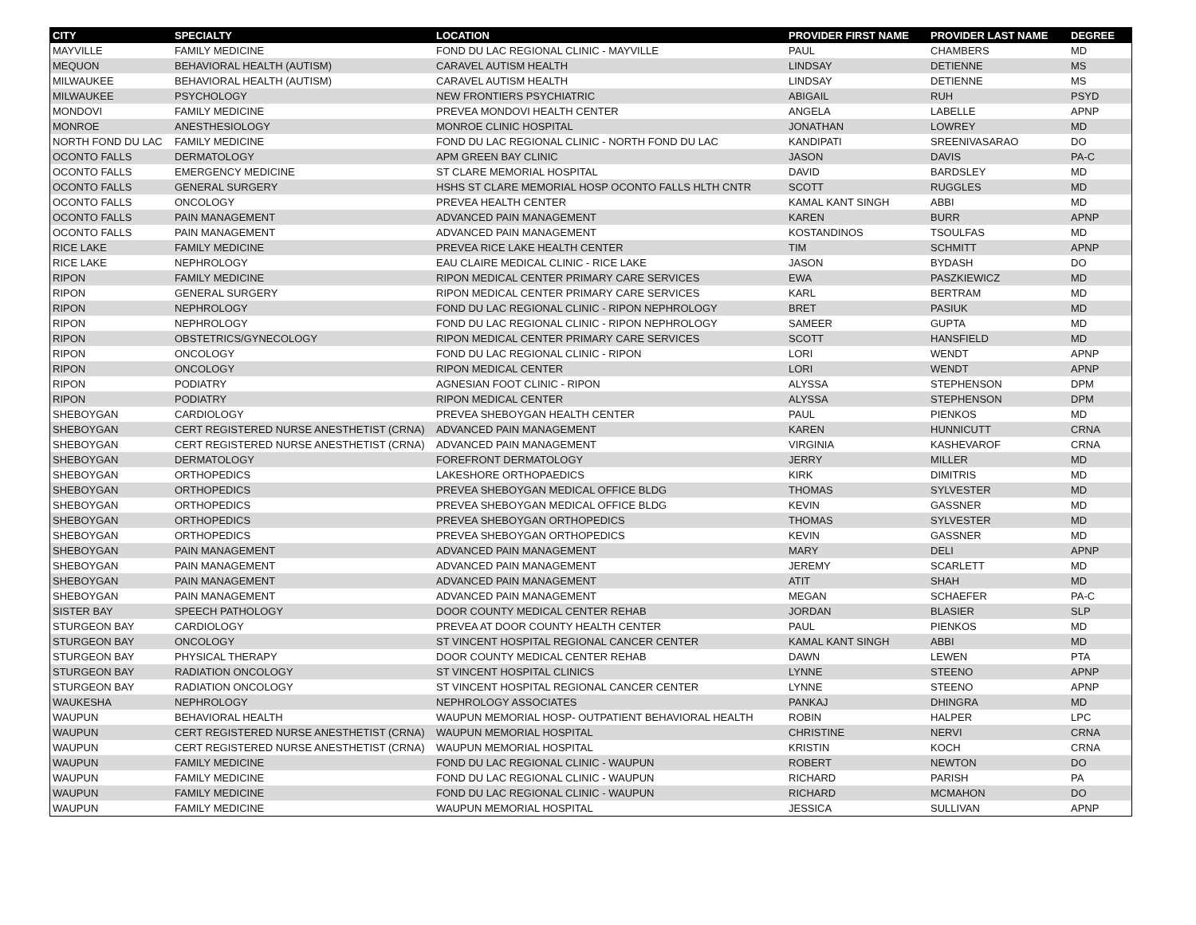| CITY | SPECIALTY | LOCATION | PROVIDER FIRST NAME | PROVIDER LAST NAME | DEGREE |
| --- | --- | --- | --- | --- | --- |
| MAYVILLE | FAMILY MEDICINE | FOND DU LAC REGIONAL CLINIC - MAYVILLE | PAUL | CHAMBERS | MD |
| MEQUON | BEHAVIORAL HEALTH (AUTISM) | CARAVEL AUTISM HEALTH | LINDSAY | DETIENNE | MS |
| MILWAUKEE | BEHAVIORAL HEALTH (AUTISM) | CARAVEL AUTISM HEALTH | LINDSAY | DETIENNE | MS |
| MILWAUKEE | PSYCHOLOGY | NEW FRONTIERS PSYCHIATRIC | ABIGAIL | RUH | PSYD |
| MONDOVI | FAMILY MEDICINE | PREVEA MONDOVI HEALTH CENTER | ANGELA | LABELLE | APNP |
| MONROE | ANESTHESIOLOGY | MONROE CLINIC HOSPITAL | JONATHAN | LOWREY | MD |
| NORTH FOND DU LAC | FAMILY MEDICINE | FOND DU LAC REGIONAL CLINIC - NORTH FOND DU LAC | KANDIPATI | SREENIVASARAO | DO |
| OCONTO FALLS | DERMATOLOGY | APM GREEN BAY CLINIC | JASON | DAVIS | PA-C |
| OCONTO FALLS | EMERGENCY MEDICINE | ST CLARE MEMORIAL HOSPITAL | DAVID | BARDSLEY | MD |
| OCONTO FALLS | GENERAL SURGERY | HSHS ST CLARE MEMORIAL HOSP OCONTO FALLS HLTH CNTR | SCOTT | RUGGLES | MD |
| OCONTO FALLS | ONCOLOGY | PREVEA HEALTH CENTER | KAMAL KANT SINGH | ABBI | MD |
| OCONTO FALLS | PAIN MANAGEMENT | ADVANCED PAIN MANAGEMENT | KAREN | BURR | APNP |
| OCONTO FALLS | PAIN MANAGEMENT | ADVANCED PAIN MANAGEMENT | KOSTANDINOS | TSOULFAS | MD |
| RICE LAKE | FAMILY MEDICINE | PREVEA RICE LAKE HEALTH CENTER | TIM | SCHMITT | APNP |
| RICE LAKE | NEPHROLOGY | EAU CLAIRE MEDICAL CLINIC - RICE LAKE | JASON | BYDASH | DO |
| RIPON | FAMILY MEDICINE | RIPON MEDICAL CENTER PRIMARY CARE SERVICES | EWA | PASZKIEWICZ | MD |
| RIPON | GENERAL SURGERY | RIPON MEDICAL CENTER PRIMARY CARE SERVICES | KARL | BERTRAM | MD |
| RIPON | NEPHROLOGY | FOND DU LAC REGIONAL CLINIC - RIPON NEPHROLOGY | BRET | PASIUK | MD |
| RIPON | NEPHROLOGY | FOND DU LAC REGIONAL CLINIC - RIPON NEPHROLOGY | SAMEER | GUPTA | MD |
| RIPON | OBSTETRICS/GYNECOLOGY | RIPON MEDICAL CENTER PRIMARY CARE SERVICES | SCOTT | HANSFIELD | MD |
| RIPON | ONCOLOGY | FOND DU LAC REGIONAL CLINIC - RIPON | LORI | WENDT | APNP |
| RIPON | ONCOLOGY | RIPON MEDICAL CENTER | LORI | WENDT | APNP |
| RIPON | PODIATRY | AGNESIAN FOOT CLINIC - RIPON | ALYSSA | STEPHENSON | DPM |
| RIPON | PODIATRY | RIPON MEDICAL CENTER | ALYSSA | STEPHENSON | DPM |
| SHEBOYGAN | CARDIOLOGY | PREVEA SHEBOYGAN HEALTH CENTER | PAUL | PIENKOS | MD |
| SHEBOYGAN | CERT REGISTERED NURSE ANESTHETIST (CRNA) | ADVANCED PAIN MANAGEMENT | KAREN | HUNNICUTT | CRNA |
| SHEBOYGAN | CERT REGISTERED NURSE ANESTHETIST (CRNA) | ADVANCED PAIN MANAGEMENT | VIRGINIA | KASHEVAROF | CRNA |
| SHEBOYGAN | DERMATOLOGY | FOREFRONT DERMATOLOGY | JERRY | MILLER | MD |
| SHEBOYGAN | ORTHOPEDICS | LAKESHORE ORTHOPAEDICS | KIRK | DIMITRIS | MD |
| SHEBOYGAN | ORTHOPEDICS | PREVEA SHEBOYGAN MEDICAL OFFICE BLDG | THOMAS | SYLVESTER | MD |
| SHEBOYGAN | ORTHOPEDICS | PREVEA SHEBOYGAN MEDICAL OFFICE BLDG | KEVIN | GASSNER | MD |
| SHEBOYGAN | ORTHOPEDICS | PREVEA SHEBOYGAN ORTHOPEDICS | THOMAS | SYLVESTER | MD |
| SHEBOYGAN | ORTHOPEDICS | PREVEA SHEBOYGAN ORTHOPEDICS | KEVIN | GASSNER | MD |
| SHEBOYGAN | PAIN MANAGEMENT | ADVANCED PAIN MANAGEMENT | MARY | DELI | APNP |
| SHEBOYGAN | PAIN MANAGEMENT | ADVANCED PAIN MANAGEMENT | JEREMY | SCARLETT | MD |
| SHEBOYGAN | PAIN MANAGEMENT | ADVANCED PAIN MANAGEMENT | ATIT | SHAH | MD |
| SHEBOYGAN | PAIN MANAGEMENT | ADVANCED PAIN MANAGEMENT | MEGAN | SCHAEFER | PA-C |
| SISTER BAY | SPEECH PATHOLOGY | DOOR COUNTY MEDICAL CENTER REHAB | JORDAN | BLASIER | SLP |
| STURGEON BAY | CARDIOLOGY | PREVEA AT DOOR COUNTY HEALTH CENTER | PAUL | PIENKOS | MD |
| STURGEON BAY | ONCOLOGY | ST VINCENT HOSPITAL REGIONAL CANCER CENTER | KAMAL KANT SINGH | ABBI | MD |
| STURGEON BAY | PHYSICAL THERAPY | DOOR COUNTY MEDICAL CENTER REHAB | DAWN | LEWEN | PTA |
| STURGEON BAY | RADIATION ONCOLOGY | ST VINCENT HOSPITAL CLINICS | LYNNE | STEENO | APNP |
| STURGEON BAY | RADIATION ONCOLOGY | ST VINCENT HOSPITAL REGIONAL CANCER CENTER | LYNNE | STEENO | APNP |
| WAUKESHA | NEPHROLOGY | NEPHROLOGY ASSOCIATES | PANKAJ | DHINGRA | MD |
| WAUPUN | BEHAVIORAL HEALTH | WAUPUN MEMORIAL HOSP- OUTPATIENT BEHAVIORAL HEALTH | ROBIN | HALPER | LPC |
| WAUPUN | CERT REGISTERED NURSE ANESTHETIST (CRNA) | WAUPUN MEMORIAL HOSPITAL | CHRISTINE | NERVI | CRNA |
| WAUPUN | CERT REGISTERED NURSE ANESTHETIST (CRNA) | WAUPUN MEMORIAL HOSPITAL | KRISTIN | KOCH | CRNA |
| WAUPUN | FAMILY MEDICINE | FOND DU LAC REGIONAL CLINIC - WAUPUN | ROBERT | NEWTON | DO |
| WAUPUN | FAMILY MEDICINE | FOND DU LAC REGIONAL CLINIC - WAUPUN | RICHARD | PARISH | PA |
| WAUPUN | FAMILY MEDICINE | FOND DU LAC REGIONAL CLINIC - WAUPUN | RICHARD | MCMAHON | DO |
| WAUPUN | FAMILY MEDICINE | WAUPUN MEMORIAL HOSPITAL | JESSICA | SULLIVAN | APNP |